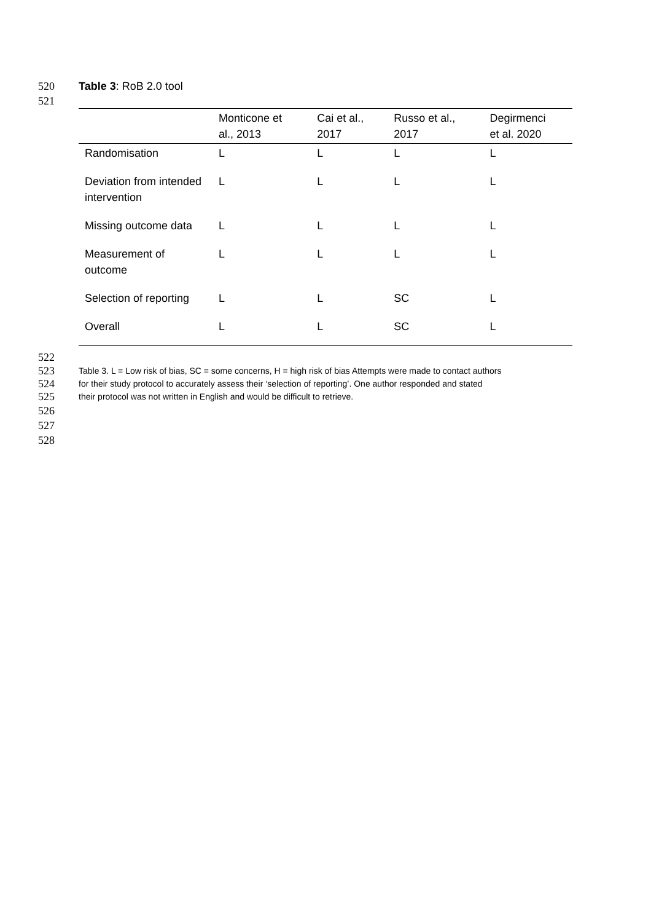520 Table 3: RoB 2.0 tool
521
| | Monticone et al., 2013 | Cai et al., 2017 | Russo et al., 2017 | Degirmenci et al. 2020 |
| --- | --- | --- | --- | --- |
| Randomisation | L | L | L | L |
| Deviation from intended intervention | L | L | L | L |
| Missing outcome data | L | L | L | L |
| Measurement of outcome | L | L | L | L |
| Selection of reporting | L | L | SC | L |
| Overall | L | L | SC | L |
522
523 Table 3. L = Low risk of bias, SC = some concerns, H = high risk of bias Attempts were made to contact authors
524 for their study protocol to accurately assess their ‘selection of reporting’. One author responded and stated
525 their protocol was not written in English and would be difficult to retrieve.
526
527
528